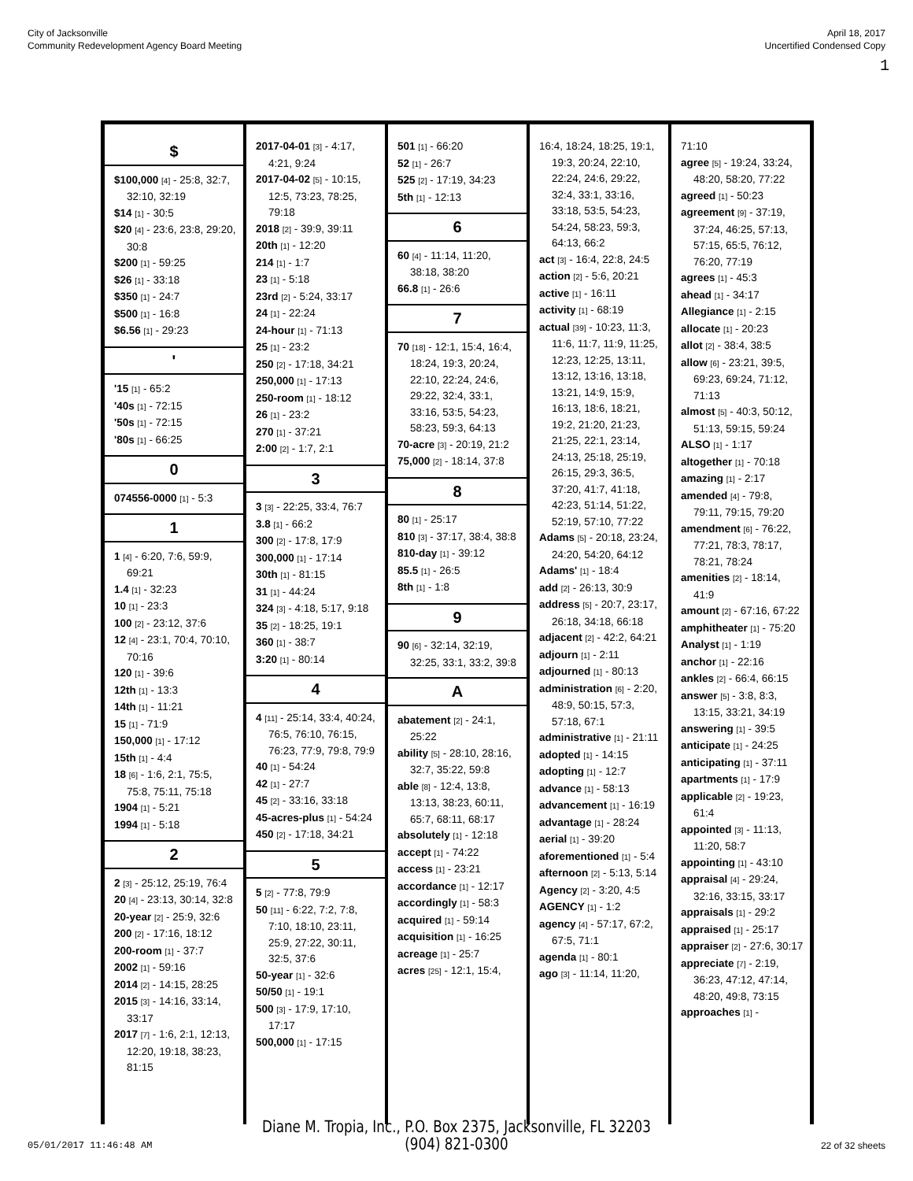City of Jacksonville
Community Redevelopment Agency Board Meeting
April 18, 2017
Uncertified Condensed Copy
1
$
$100,000 [4] - 25:8, 32:7, 32:10, 32:19
$14 [1] - 30:5
$20 [4] - 23:6, 23:8, 29:20, 30:8
$200 [1] - 59:25
$26 [1] - 33:18
$350 [1] - 24:7
$500 [1] - 16:8
$6.56 [1] - 29:23
'
'15 [1] - 65:2
'40s [1] - 72:15
'50s [1] - 72:15
'80s [1] - 66:25
0
074556-0000 [1] - 5:3
1
1 [4] - 6:20, 7:6, 59:9, 69:21
1.4 [1] - 32:23
10 [1] - 23:3
100 [2] - 23:12, 37:6
12 [4] - 23:1, 70:4, 70:10, 70:16
120 [1] - 39:6
12th [1] - 13:3
14th [1] - 11:21
15 [1] - 71:9
150,000 [1] - 17:12
15th [1] - 4:4
18 [6] - 1:6, 2:1, 75:5, 75:8, 75:11, 75:18
1904 [1] - 5:21
1994 [1] - 5:18
2
2 [3] - 25:12, 25:19, 76:4
20 [4] - 23:13, 30:14, 32:8
20-year [2] - 25:9, 32:6
200 [2] - 17:16, 18:12
200-room [1] - 37:7
2002 [1] - 59:16
2014 [2] - 14:15, 28:25
2015 [3] - 14:16, 33:14, 33:17
2017 [7] - 1:6, 2:1, 12:13, 12:20, 19:18, 38:23, 81:15
2017-04-01 [3] - 4:17, 4:21, 9:24
2017-04-02 [5] - 10:15, 12:5, 73:23, 78:25, 79:18
2018 [2] - 39:9, 39:11
20th [1] - 12:20
214 [1] - 1:7
23 [1] - 5:18
23rd [2] - 5:24, 33:17
24 [1] - 22:24
24-hour [1] - 71:13
25 [1] - 23:2
250 [2] - 17:18, 34:21
250,000 [1] - 17:13
250-room [1] - 18:12
26 [1] - 23:2
270 [1] - 37:21
2:00 [2] - 1:7, 2:1
3
3 [3] - 22:25, 33:4, 76:7
3.8 [1] - 66:2
300 [2] - 17:8, 17:9
300,000 [1] - 17:14
30th [1] - 81:15
31 [1] - 44:24
324 [3] - 4:18, 5:17, 9:18
35 [2] - 18:25, 19:1
360 [1] - 38:7
3:20 [1] - 80:14
4
4 [11] - 25:14, 33:4, 40:24, 76:5, 76:10, 76:15, 76:23, 77:9, 79:8, 79:9
40 [1] - 54:24
42 [1] - 27:7
45 [2] - 33:16, 33:18
45-acres-plus [1] - 54:24
450 [2] - 17:18, 34:21
5
5 [2] - 77:8, 79:9
50 [11] - 6:22, 7:2, 7:8, 7:10, 18:10, 23:11, 25:9, 27:22, 30:11, 32:5, 37:6
50-year [1] - 32:6
50/50 [1] - 19:1
500 [3] - 17:9, 17:10, 17:17
500,000 [1] - 17:15
501 [1] - 66:20
52 [1] - 26:7
525 [2] - 17:19, 34:23
5th [1] - 12:13
6
60 [4] - 11:14, 11:20, 38:18, 38:20
66.8 [1] - 26:6
7
70 [18] - 12:1, 15:4, 16:4, 18:24, 19:3, 20:24, 22:10, 22:24, 24:6, 29:22, 32:4, 33:1, 33:16, 53:5, 54:23, 58:23, 59:3, 64:13
70-acre [3] - 20:19, 21:2
75,000 [2] - 18:14, 37:8
8
80 [1] - 25:17
810 [3] - 37:17, 38:4, 38:8
810-day [1] - 39:12
85.5 [1] - 26:5
8th [1] - 1:8
9
90 [6] - 32:14, 32:19, 32:25, 33:1, 33:2, 39:8
A
abatement [2] - 24:1, 25:22
ability [5] - 28:10, 28:16, 32:7, 35:22, 59:8
able [8] - 12:4, 13:8, 13:13, 38:23, 60:11, 65:7, 68:11, 68:17
absolutely [1] - 12:18
accept [1] - 74:22
access [1] - 23:21
accordance [1] - 12:17
accordingly [1] - 58:3
acquired [1] - 59:14
acquisition [1] - 16:25
acreage [1] - 25:7
acres [25] - 12:1, 15:4,
16:4, 18:24, 18:25, 19:1, 19:3, 20:24, 22:10, 22:24, 24:6, 29:22, 32:4, 33:1, 33:16, 33:18, 53:5, 54:23, 54:24, 58:23, 59:3, 64:13, 66:2
act [3] - 16:4, 22:8, 24:5
action [2] - 5:6, 20:21
active [1] - 16:11
activity [1] - 68:19
actual [39] - 10:23, 11:3, 11:6, 11:7, 11:9, 11:25, 12:23, 12:25, 13:11, 13:12, 13:16, 13:18, 13:21, 14:9, 15:9, 16:13, 18:6, 18:21, 19:2, 21:20, 21:23, 21:25, 22:1, 23:14, 24:13, 25:18, 25:19, 26:15, 29:3, 36:5, 37:20, 41:7, 41:18, 42:23, 51:14, 51:22, 52:19, 57:10, 77:22
Adams [5] - 20:18, 23:24, 24:20, 54:20, 64:12
Adams' [1] - 18:4
add [2] - 26:13, 30:9
address [5] - 20:7, 23:17, 26:18, 34:18, 66:18
adjacent [2] - 42:2, 64:21
adjourn [1] - 2:11
adjourned [1] - 80:13
administration [6] - 2:20, 48:9, 50:15, 57:3, 57:18, 67:1
administrative [1] - 21:11
adopted [1] - 14:15
adopting [1] - 12:7
advance [1] - 58:13
advancement [1] - 16:19
advantage [1] - 28:24
aerial [1] - 39:20
aforementioned [1] - 5:4
afternoon [2] - 5:13, 5:14
Agency [2] - 3:20, 4:5
AGENCY [1] - 1:2
agency [4] - 57:17, 67:2, 67:5, 71:1
agenda [1] - 80:1
ago [3] - 11:14, 11:20,
71:10
agree [5] - 19:24, 33:24, 48:20, 58:20, 77:22
agreed [1] - 50:23
agreement [9] - 37:19, 37:24, 46:25, 57:13, 57:15, 65:5, 76:12, 76:20, 77:19
agrees [1] - 45:3
ahead [1] - 34:17
Allegiance [1] - 2:15
allocate [1] - 20:23
allot [2] - 38:4, 38:5
allow [6] - 23:21, 39:5, 69:23, 69:24, 71:12, 71:13
almost [5] - 40:3, 50:12, 51:13, 59:15, 59:24
ALSO [1] - 1:17
altogether [1] - 70:18
amazing [1] - 2:17
amended [4] - 79:8, 79:11, 79:15, 79:20
amendment [6] - 76:22, 77:21, 78:3, 78:17, 78:21, 78:24
amenities [2] - 18:14, 41:9
amount [2] - 67:16, 67:22
amphitheater [1] - 75:20
Analyst [1] - 1:19
anchor [1] - 22:16
ankles [2] - 66:4, 66:15
answer [5] - 3:8, 8:3, 13:15, 33:21, 34:19
answering [1] - 39:5
anticipate [1] - 24:25
anticipating [1] - 37:11
apartments [1] - 17:9
applicable [2] - 19:23, 61:4
appointed [3] - 11:13, 11:20, 58:7
appointing [1] - 43:10
appraisal [4] - 29:24, 32:16, 33:15, 33:17
appraisals [1] - 29:2
appraised [1] - 25:17
appraiser [2] - 27:6, 30:17
appreciate [7] - 2:19, 36:23, 47:12, 47:14, 48:20, 49:8, 73:15
approaches [1] -
05/01/2017 11:46:48 AM
Diane M. Tropia, Inc., P.O. Box 2375, Jacksonville, FL 32203
(904) 821-0300
22 of 32 sheets